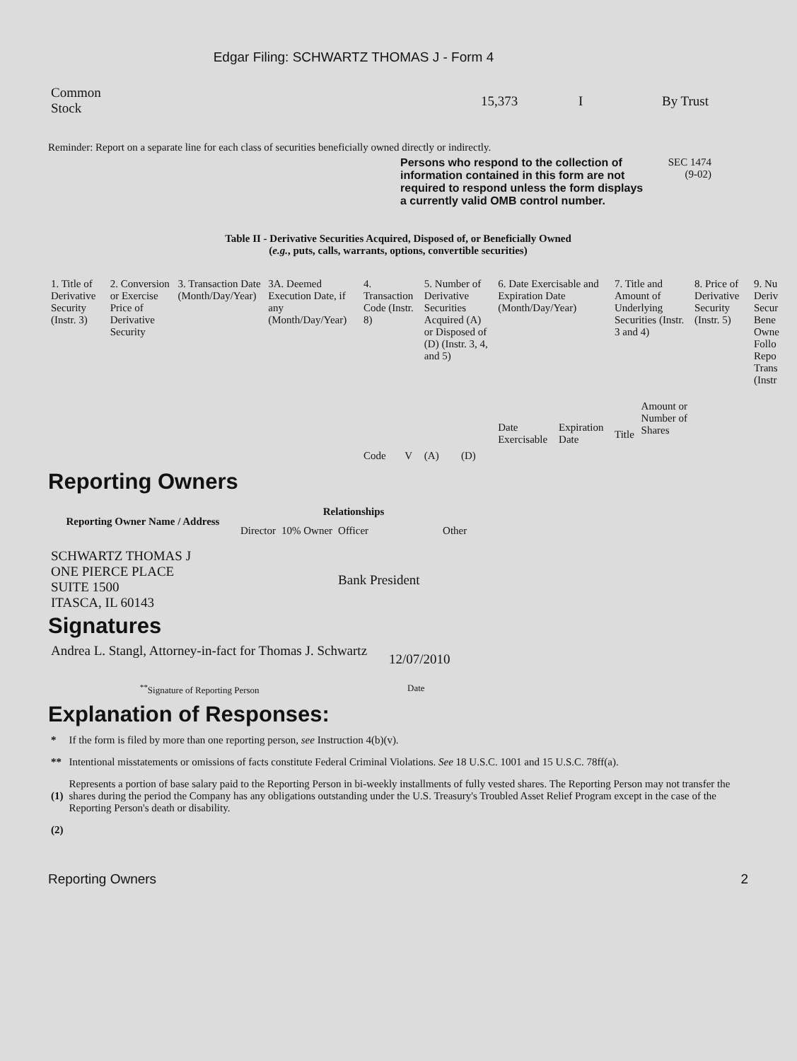Edgar Filing: SCHWARTZ THOMAS J - Form 4
| Common Stock | 15,373 | I | By Trust |
Reminder: Report on a separate line for each class of securities beneficially owned directly or indirectly.
Persons who respond to the collection of information contained in this form are not required to respond unless the form displays a currently valid OMB control number.
SEC 1474
(9-02)
Table II - Derivative Securities Acquired, Disposed of, or Beneficially Owned
(e.g., puts, calls, warrants, options, convertible securities)
| 1. Title of Derivative Security (Instr. 3) | 2. Conversion or Exercise Price of Derivative Security | 3. Transaction Date (Month/Day/Year) | 3A. Deemed Execution Date, if any (Month/Day/Year) | 4. Transaction Code (Instr. 8) | | 5. Number of Derivative Securities Acquired (A) or Disposed of (D) (Instr. 3, 4, and 5) | | 6. Date Exercisable and Expiration Date (Month/Day/Year) | | 7. Title and Amount of Underlying Securities (Instr. 3 and 4) | | 8. Price of Derivative Security (Instr. 5) | 9. Nu Deriv Secur Bene Owne Follo Repo Trans (Instr |
| | | | | Code | V | (A) | (D) | Date Exercisable | Expiration Date | Title | Amount or Number of Shares | | |
Reporting Owners
| Reporting Owner Name / Address | Relationships | | | |
| --- | --- | --- | --- | --- |
| | Director | 10% Owner | Officer | Other |
| SCHWARTZ THOMAS J ONE PIERCE PLACE SUITE 1500 ITASCA, IL 60143 | | | Bank President | |
Signatures
| Andrea L. Stangl, Attorney-in-fact for Thomas J. Schwartz | 12/07/2010 |
| <sup>**</sup> Signature of Reporting Person | Date |
Explanation of Responses:
| * | If the form is filed by more than one reporting person, see Instruction 4(b)(v). |
| ** | Intentional misstatements or omissions of facts constitute Federal Criminal Violations. See 18 U.S.C. 1001 and 15 U.S.C. 78ff(a). |
| (1) | Represents a portion of base salary paid to the Reporting Person in bi-weekly installments of fully vested shares. The Reporting Person may not transfer the shares during the period the Company has any obligations outstanding under the U.S. Treasury's Troubled Asset Relief Program except in the case of the Reporting Person's death or disability. |
| (2) | |
Reporting Owners 2